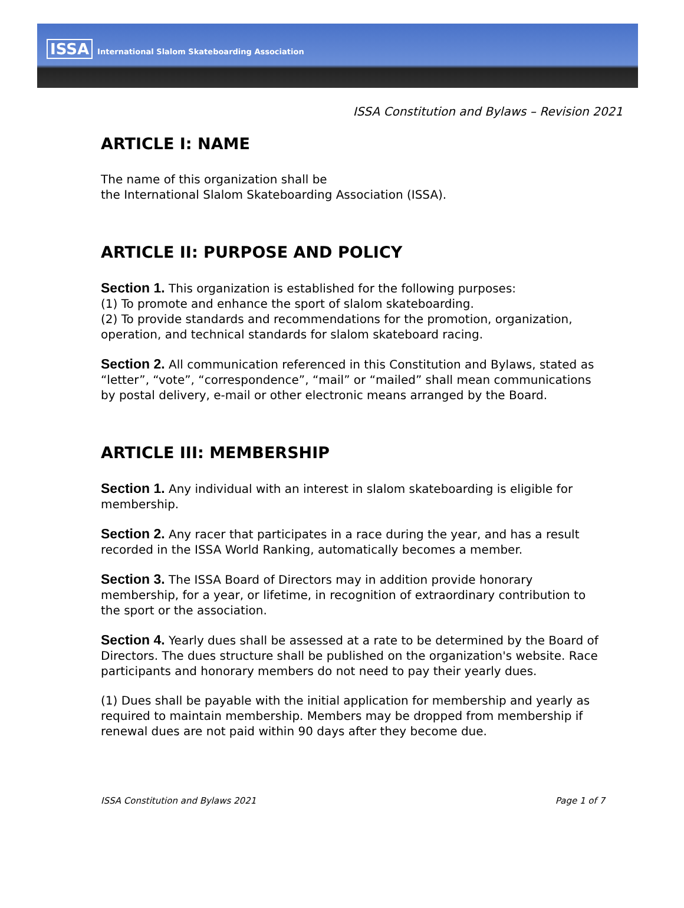ISSA International Slalom Skateboarding Association
ISSA Constitution and Bylaws – Revision 2021
ARTICLE I: NAME
The name of this organization shall be
the International Slalom Skateboarding Association (ISSA).
ARTICLE II: PURPOSE AND POLICY
Section 1. This organization is established for the following purposes:
(1) To promote and enhance the sport of slalom skateboarding.
(2) To provide standards and recommendations for the promotion, organization, operation, and technical standards for slalom skateboard racing.
Section 2. All communication referenced in this Constitution and Bylaws, stated as “letter”, “vote”, “correspondence”, “mail” or “mailed” shall mean communications by postal delivery, e-mail or other electronic means arranged by the Board.
ARTICLE III: MEMBERSHIP
Section 1. Any individual with an interest in slalom skateboarding is eligible for membership.
Section 2. Any racer that participates in a race during the year, and has a result recorded in the ISSA World Ranking, automatically becomes a member.
Section 3. The ISSA Board of Directors may in addition provide honorary membership, for a year, or lifetime, in recognition of extraordinary contribution to the sport or the association.
Section 4. Yearly dues shall be assessed at a rate to be determined by the Board of Directors. The dues structure shall be published on the organization's website. Race participants and honorary members do not need to pay their yearly dues.
(1) Dues shall be payable with the initial application for membership and yearly as required to maintain membership. Members may be dropped from membership if renewal dues are not paid within 90 days after they become due.
ISSA Constitution and Bylaws 2021 Page 1 of 7